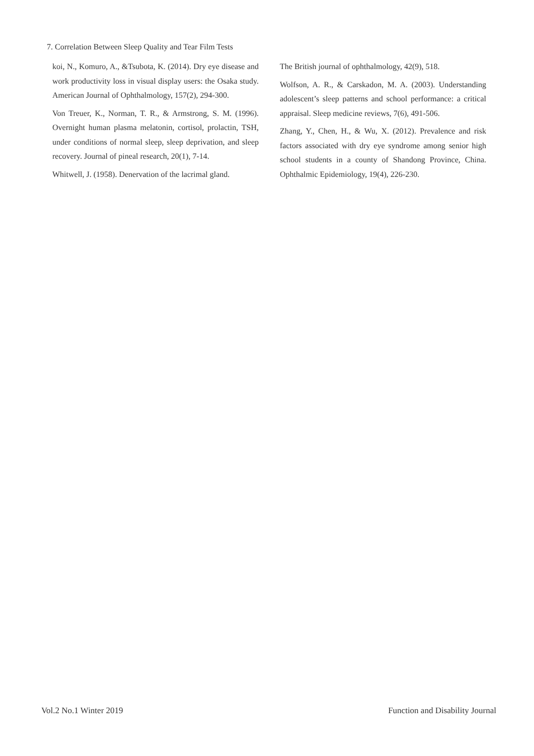7. Correlation Between Sleep Quality and Tear Film Tests
koi, N., Komuro, A., &Tsubota, K. (2014). Dry eye disease and work productivity loss in visual display users: the Osaka study. American Journal of Ophthalmology, 157(2), 294-300.
Von Treuer, K., Norman, T. R., & Armstrong, S. M. (1996). Overnight human plasma melatonin, cortisol, prolactin, TSH, under conditions of normal sleep, sleep deprivation, and sleep recovery. Journal of pineal research, 20(1), 7-14.
Whitwell, J. (1958). Denervation of the lacrimal gland.
The British journal of ophthalmology, 42(9), 518.
Wolfson, A. R., & Carskadon, M. A. (2003). Understanding adolescent’s sleep patterns and school performance: a critical appraisal. Sleep medicine reviews, 7(6), 491-506.
Zhang, Y., Chen, H., & Wu, X. (2012). Prevalence and risk factors associated with dry eye syndrome among senior high school students in a county of Shandong Province, China. Ophthalmic Epidemiology, 19(4), 226-230.
Vol.2 No.1 Winter 2019
Function and Disability Journal